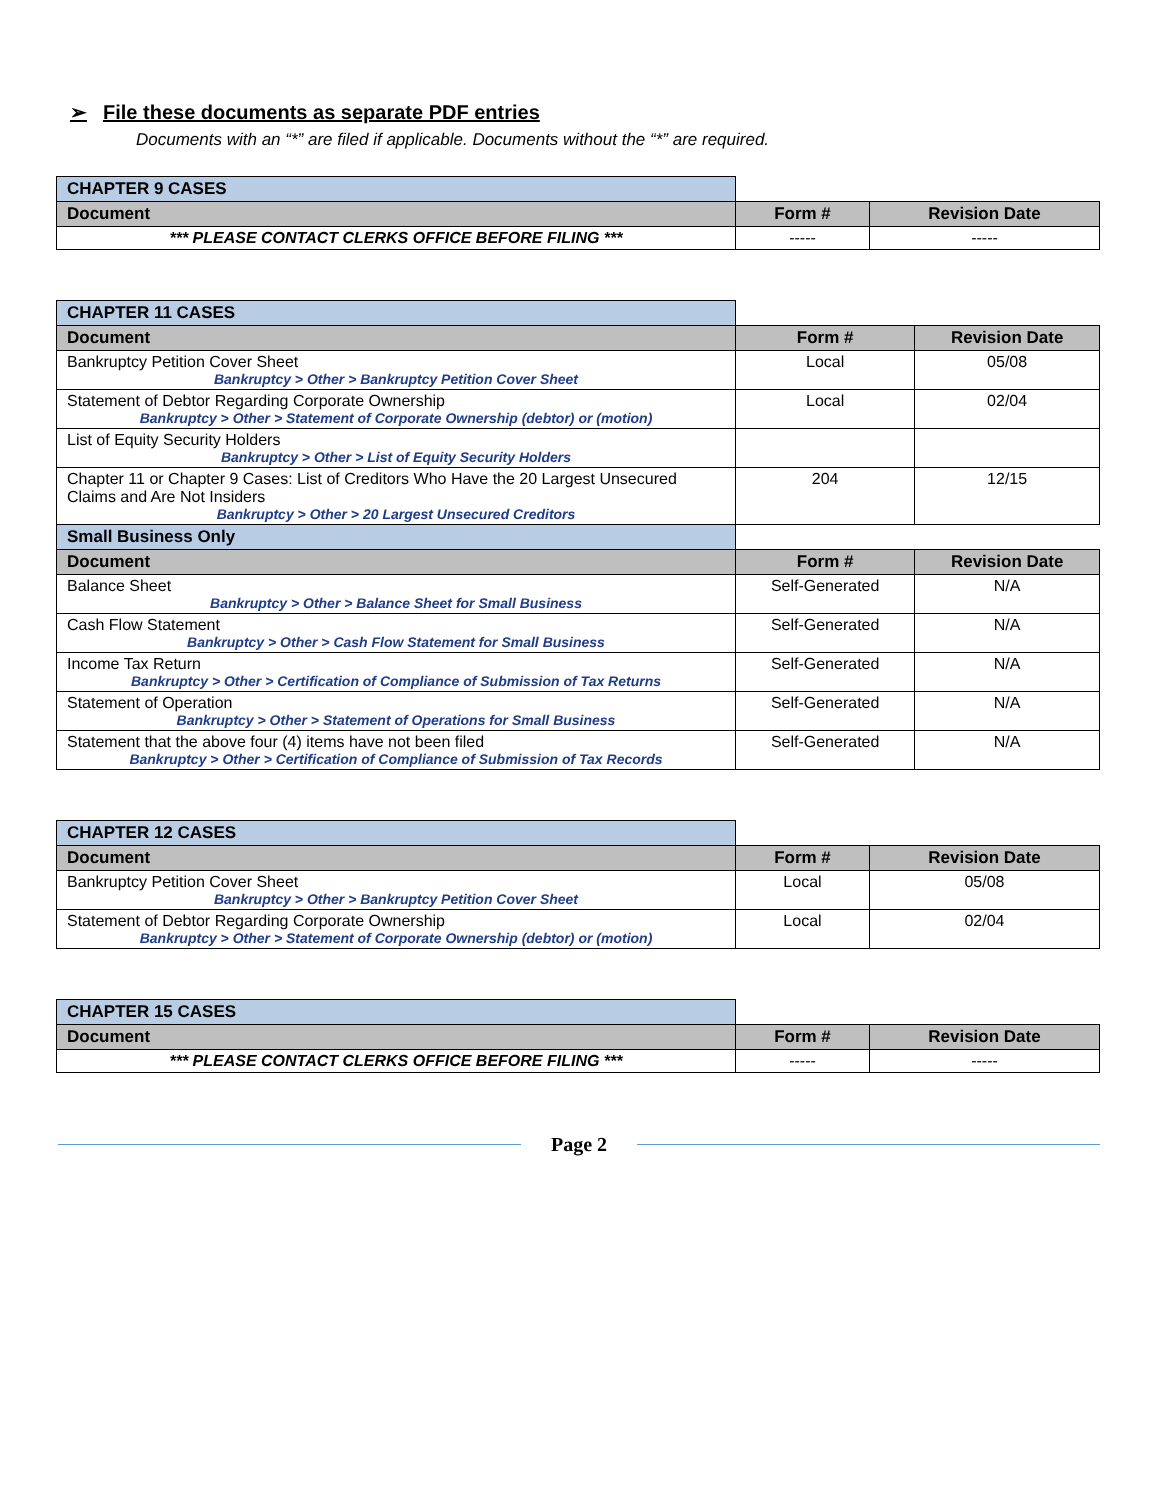➢ File these documents as separate PDF entries
Documents with an “*” are filed if applicable. Documents without the “*” are required.
| CHAPTER 9 CASES | | |
| Document | Form # | Revision Date |
| *** PLEASE CONTACT CLERKS OFFICE BEFORE FILING *** | ----- | ----- |
| CHAPTER 11 CASES | | |
| Document | Form # | Revision Date |
| Bankruptcy Petition Cover Sheet Bankruptcy > Other > Bankruptcy Petition Cover Sheet | Local | 05/08 |
| Statement of Debtor Regarding Corporate Ownership Bankruptcy > Other > Statement of Corporate Ownership (debtor) or (motion) | Local | 02/04 |
| List of Equity Security Holders Bankruptcy > Other > List of Equity Security Holders | | |
| Chapter 11 or Chapter 9 Cases: List of Creditors Who Have the 20 Largest Unsecured Claims and Are Not Insiders Bankruptcy > Other > 20 Largest Unsecured Creditors | 204 | 12/15 |
| Small Business Only | | |
| Document | Form # | Revision Date |
| Balance Sheet Bankruptcy > Other > Balance Sheet for Small Business | Self-Generated | N/A |
| Cash Flow Statement Bankruptcy > Other > Cash Flow Statement for Small Business | Self-Generated | N/A |
| Income Tax Return Bankruptcy > Other > Certification of Compliance of Submission of Tax Returns | Self-Generated | N/A |
| Statement of Operation Bankruptcy > Other > Statement of Operations for Small Business | Self-Generated | N/A |
| Statement that the above four (4) items have not been filed Bankruptcy > Other > Certification of Compliance of Submission of Tax Records | Self-Generated | N/A |
| CHAPTER 12 CASES | | |
| Document | Form # | Revision Date |
| Bankruptcy Petition Cover Sheet Bankruptcy > Other > Bankruptcy Petition Cover Sheet | Local | 05/08 |
| Statement of Debtor Regarding Corporate Ownership Bankruptcy > Other > Statement of Corporate Ownership (debtor) or (motion) | Local | 02/04 |
| CHAPTER 15 CASES | | |
| Document | Form # | Revision Date |
| *** PLEASE CONTACT CLERKS OFFICE BEFORE FILING *** | ----- | ----- |
Page 2